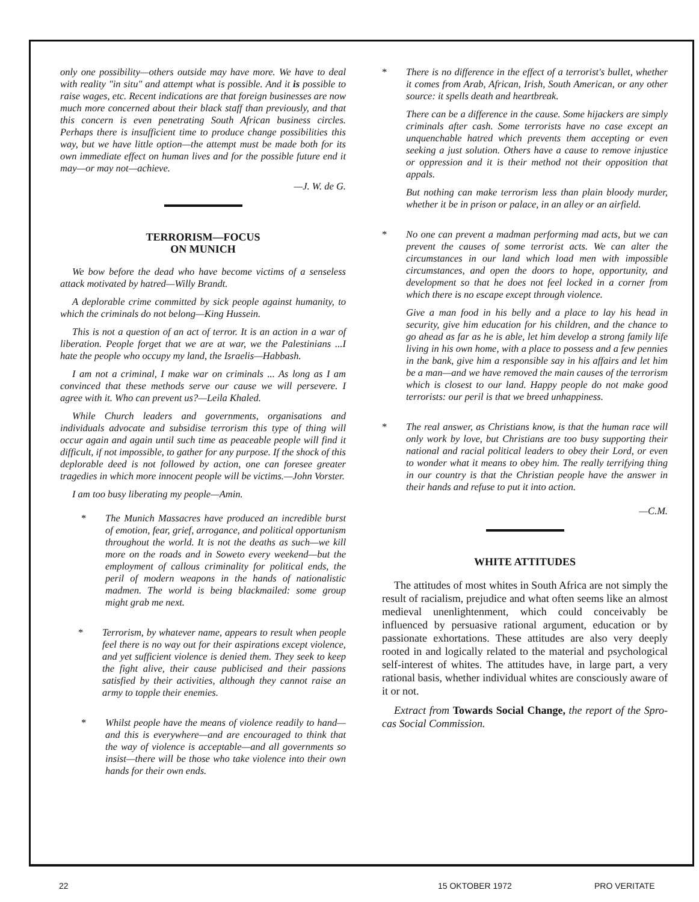only one possibility—others outside may have more. We have to deal with reality "in situ" and attempt what is possible. And it is possible to raise wages, etc. Recent indications are that foreign businesses are now much more concerned about their black staff than previously, and that this concern is even penetrating South African business circles. Perhaps there is insufficient time to produce change possibilities this way, but we have little option—the attempt must be made both for its own immediate effect on human lives and for the possible future end it may—or may not—achieve.
—J. W. de G.
TERRORISM—FOCUS
ON MUNICH
We bow before the dead who have become victims of a senseless attack motivated by hatred—Willy Brandt.
A deplorable crime committed by sick people against humanity, to which the criminals do not belong—King Hussein.
This is not a question of an act of terror. It is an action in a war of liberation. People forget that we are at war, we the Palestinians ...I hate the people who occupy my land, the Israelis—Habbash.
I am not a criminal, I make war on criminals ... As long as I am convinced that these methods serve our cause we will persevere. I agree with it. Who can prevent us?—Leila Khaled.
While Church leaders and governments, organisations and individuals advocate and subsidise terrorism this type of thing will occur again and again until such time as peaceable people will find it difficult, if not impossible, to gather for any purpose. If the shock of this deplorable deed is not followed by action, one can foresee greater tragedies in which more innocent people will be victims.—John Vorster.
I am too busy liberating my people—Amin.
* The Munich Massacres have produced an incredible burst of emotion, fear, grief, arrogance, and political opportunism throughout the world. It is not the deaths as such—we kill more on the roads and in Soweto every weekend—but the employment of callous criminality for political ends, the peril of modern weapons in the hands of nationalistic madmen. The world is being blackmailed: some group might grab me next.
* Terrorism, by whatever name, appears to result when people feel there is no way out for their aspirations except violence, and yet sufficient violence is denied them. They seek to keep the fight alive, their cause publicised and their passions satisfied by their activities, although they cannot raise an army to topple their enemies.
* Whilst people have the means of violence readily to hand—and this is everywhere—and are encouraged to think that the way of violence is acceptable—and all governments so insist—there will be those who take violence into their own hands for their own ends.
* There is no difference in the effect of a terrorist's bullet, whether it comes from Arab, African, Irish, South American, or any other source: it spells death and heartbreak.
There can be a difference in the cause. Some hijackers are simply criminals after cash. Some terrorists have no case except an unquenchable hatred which prevents them accepting or even seeking a just solution. Others have a cause to remove injustice or oppression and it is their method not their opposition that appals.
But nothing can make terrorism less than plain bloody murder, whether it be in prison or palace, in an alley or an airfield.
* No one can prevent a madman performing mad acts, but we can prevent the causes of some terrorist acts. We can alter the circumstances in our land which load men with impossible circumstances, and open the doors to hope, opportunity, and development so that he does not feel locked in a corner from which there is no escape except through violence.
Give a man food in his belly and a place to lay his head in security, give him education for his children, and the chance to go ahead as far as he is able, let him develop a strong family life living in his own home, with a place to possess and a few pennies in the bank, give him a responsible say in his affairs and let him be a man—and we have removed the main causes of the terrorism which is closest to our land. Happy people do not make good terrorists: our peril is that we breed unhappiness.
* The real answer, as Christians know, is that the human race will only work by love, but Christians are too busy supporting their national and racial political leaders to obey their Lord, or even to wonder what it means to obey him. The really terrifying thing in our country is that the Christian people have the answer in their hands and refuse to put it into action.
—C.M.
WHITE ATTITUDES
The attitudes of most whites in South Africa are not simply the result of racialism, prejudice and what often seems like an almost medieval unenlightenment, which could conceivably be influenced by persuasive rational argument, education or by passionate exhortations. These attitudes are also very deeply rooted in and logically related to the material and psychological self-interest of whites. The attitudes have, in large part, a very rational basis, whether individual whites are consciously aware of it or not.
Extract from Towards Social Change, the report of the Spro-cas Social Commission.
22 15 OKTOBER 1972 PRO VERITATE